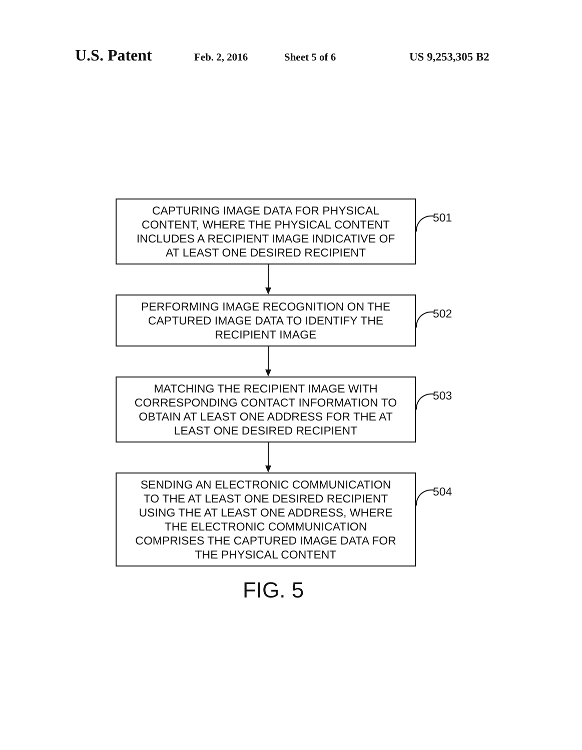U.S. Patent Feb. 2, 2016 Sheet 5 of 6 US 9,253,305 B2
501
CAPTURING IMAGE DATA FOR PHYSICAL
CONTENT, WHERE THE PHYSICAL CONTENT
INCLUDES A RECIPIENT IMAGE INDICATIVE OF
AT LEAST ONE DESIRED RECIPIENT
502
PERFORMING IMAGE RECOGNITION ON THE
CAPTURED IMAGE DATA TO IDENTIFY THE
RECIPIENT IMAGE
503
MATCHING THE RECIPIENT IMAGE WITH
CORRESPONDING CONTACT INFORMATION TO
OBTAIN AT LEAST ONE ADDRESS FOR THE AT
LEAST ONE DESIRED RECIPIENT
504
SENDING AN ELECTRONIC COMMUNICATION
TO THE AT LEAST ONE DESIRED RECIPIENT
USING THE AT LEAST ONE ADDRESS, WHERE
THE ELECTRONIC COMMUNICATION
COMPRISES THE CAPTURED IMAGE DATA FOR
THE PHYSICAL CONTENT
FIG. 5